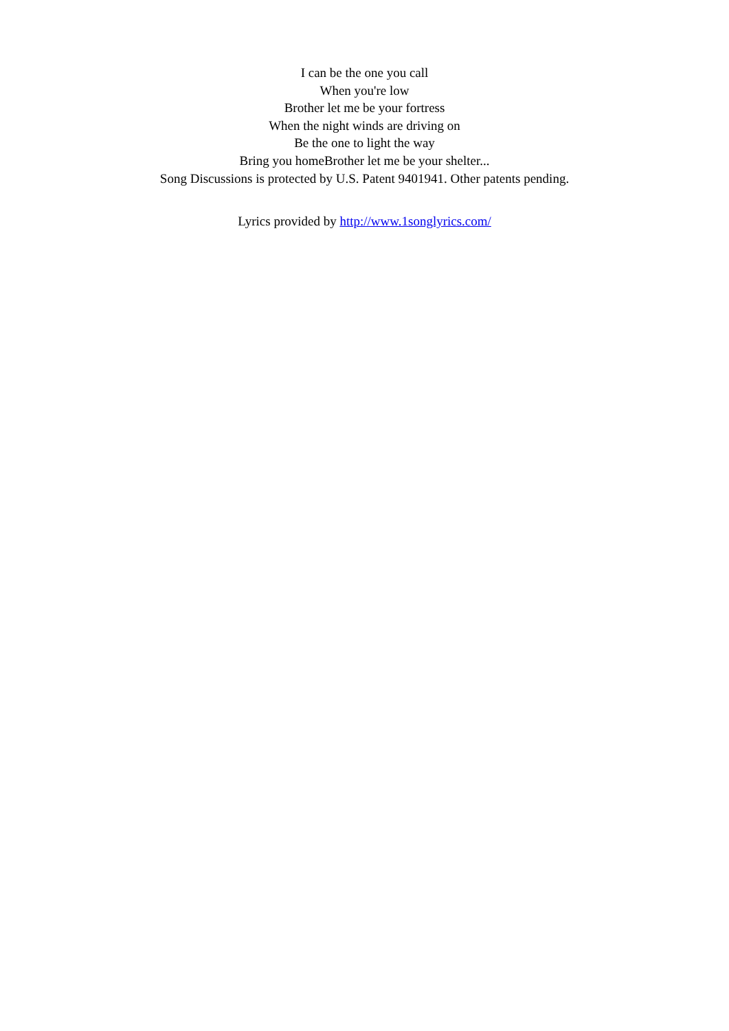I can be the one you call
When you're low
Brother let me be your fortress
When the night winds are driving on
Be the one to light the way
Bring you homeBrother let me be your shelter...
Song Discussions is protected by U.S. Patent 9401941. Other patents pending.
Lyrics provided by http://www.1songlyrics.com/